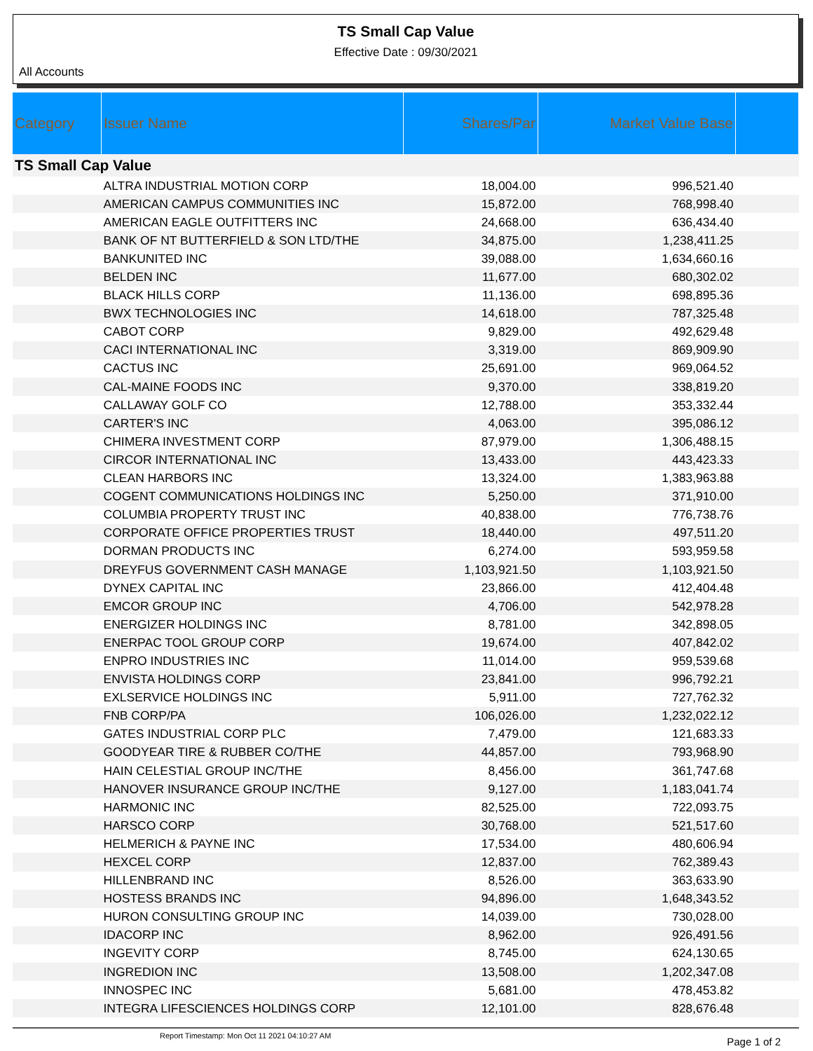TS Small Cap Value
Effective Date : 09/30/2021
All Accounts
| Category | Issuer Name | Shares/Par | Market Value Base | |
| --- | --- | --- | --- | --- |
| TS Small Cap Value | | | | |
| | ALTRA INDUSTRIAL MOTION CORP | 18,004.00 | 996,521.40 | |
| | AMERICAN CAMPUS COMMUNITIES INC | 15,872.00 | 768,998.40 | |
| | AMERICAN EAGLE OUTFITTERS INC | 24,668.00 | 636,434.40 | |
| | BANK OF NT BUTTERFIELD & SON LTD/THE | 34,875.00 | 1,238,411.25 | |
| | BANKUNITED INC | 39,088.00 | 1,634,660.16 | |
| | BELDEN INC | 11,677.00 | 680,302.02 | |
| | BLACK HILLS CORP | 11,136.00 | 698,895.36 | |
| | BWX TECHNOLOGIES INC | 14,618.00 | 787,325.48 | |
| | CABOT CORP | 9,829.00 | 492,629.48 | |
| | CACI INTERNATIONAL INC | 3,319.00 | 869,909.90 | |
| | CACTUS INC | 25,691.00 | 969,064.52 | |
| | CAL-MAINE FOODS INC | 9,370.00 | 338,819.20 | |
| | CALLAWAY GOLF CO | 12,788.00 | 353,332.44 | |
| | CARTER'S INC | 4,063.00 | 395,086.12 | |
| | CHIMERA INVESTMENT CORP | 87,979.00 | 1,306,488.15 | |
| | CIRCOR INTERNATIONAL INC | 13,433.00 | 443,423.33 | |
| | CLEAN HARBORS INC | 13,324.00 | 1,383,963.88 | |
| | COGENT COMMUNICATIONS HOLDINGS INC | 5,250.00 | 371,910.00 | |
| | COLUMBIA PROPERTY TRUST INC | 40,838.00 | 776,738.76 | |
| | CORPORATE OFFICE PROPERTIES TRUST | 18,440.00 | 497,511.20 | |
| | DORMAN PRODUCTS INC | 6,274.00 | 593,959.58 | |
| | DREYFUS GOVERNMENT CASH MANAGE | 1,103,921.50 | 1,103,921.50 | |
| | DYNEX CAPITAL INC | 23,866.00 | 412,404.48 | |
| | EMCOR GROUP INC | 4,706.00 | 542,978.28 | |
| | ENERGIZER HOLDINGS INC | 8,781.00 | 342,898.05 | |
| | ENERPAC TOOL GROUP CORP | 19,674.00 | 407,842.02 | |
| | ENPRO INDUSTRIES INC | 11,014.00 | 959,539.68 | |
| | ENVISTA HOLDINGS CORP | 23,841.00 | 996,792.21 | |
| | EXLSERVICE HOLDINGS INC | 5,911.00 | 727,762.32 | |
| | FNB CORP/PA | 106,026.00 | 1,232,022.12 | |
| | GATES INDUSTRIAL CORP PLC | 7,479.00 | 121,683.33 | |
| | GOODYEAR TIRE & RUBBER CO/THE | 44,857.00 | 793,968.90 | |
| | HAIN CELESTIAL GROUP INC/THE | 8,456.00 | 361,747.68 | |
| | HANOVER INSURANCE GROUP INC/THE | 9,127.00 | 1,183,041.74 | |
| | HARMONIC INC | 82,525.00 | 722,093.75 | |
| | HARSCO CORP | 30,768.00 | 521,517.60 | |
| | HELMERICH & PAYNE INC | 17,534.00 | 480,606.94 | |
| | HEXCEL CORP | 12,837.00 | 762,389.43 | |
| | HILLENBRAND INC | 8,526.00 | 363,633.90 | |
| | HOSTESS BRANDS INC | 94,896.00 | 1,648,343.52 | |
| | HURON CONSULTING GROUP INC | 14,039.00 | 730,028.00 | |
| | IDACORP INC | 8,962.00 | 926,491.56 | |
| | INGEVITY CORP | 8,745.00 | 624,130.65 | |
| | INGREDION INC | 13,508.00 | 1,202,347.08 | |
| | INNOSPEC INC | 5,681.00 | 478,453.82 | |
| | INTEGRA LIFESCIENCES HOLDINGS CORP | 12,101.00 | 828,676.48 | |
Report Timestamp: Mon Oct 11 2021 04:10:27 AM Page 1 of 2